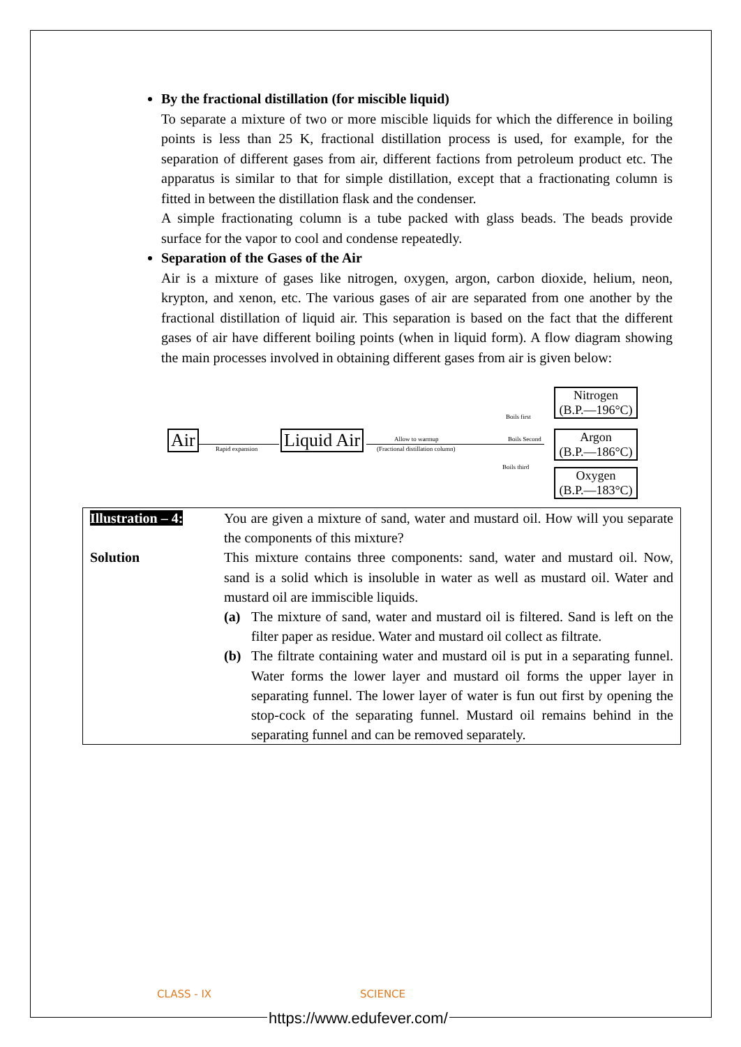By the fractional distillation (for miscible liquid)
To separate a mixture of two or more miscible liquids for which the difference in boiling points is less than 25 K, fractional distillation process is used, for example, for the separation of different gases from air, different factions from petroleum product etc. The apparatus is similar to that for simple distillation, except that a fractionating column is fitted in between the distillation flask and the condenser.
A simple fractionating column is a tube packed with glass beads. The beads provide surface for the vapor to cool and condense repeatedly.
Separation of the Gases of the Air
Air is a mixture of gases like nitrogen, oxygen, argon, carbon dioxide, helium, neon, krypton, and xenon, etc. The various gases of air are separated from one another by the fractional distillation of liquid air. This separation is based on the fact that the different gases of air have different boiling points (when in liquid form). A flow diagram showing the main processes involved in obtaining different gases from air is given below:
Air Rapid expansion Liquid Air Allow to warmup
(Fractional distillation column)
Boils first
Boils Second
Boils third
Nitrogen
(B.P.—196°C)
Argon
(B.P.—186°C)
Oxygen
(B.P.—183°C)
| Illustration – 4: | You are given a mixture of sand, water and mustard oil. How will you separate the components of this mixture? |
| Solution | This mixture contains three components: sand, water and mustard oil. Now, sand is a solid which is insoluble in water as well as mustard oil. Water and mustard oil are immiscible liquids. (a) The mixture of sand, water and mustard oil is filtered. Sand is left on the filter paper as residue. Water and mustard oil collect as filtrate. (b) The filtrate containing water and mustard oil is put in a separating funnel. Water forms the lower layer and mustard oil forms the upper layer in separating funnel. The lower layer of water is fun out first by opening the stop-cock of the separating funnel. Mustard oil remains behind in the separating funnel and can be removed separately. |
CLASS - IX SCIENCE
https://www.edufever.com/